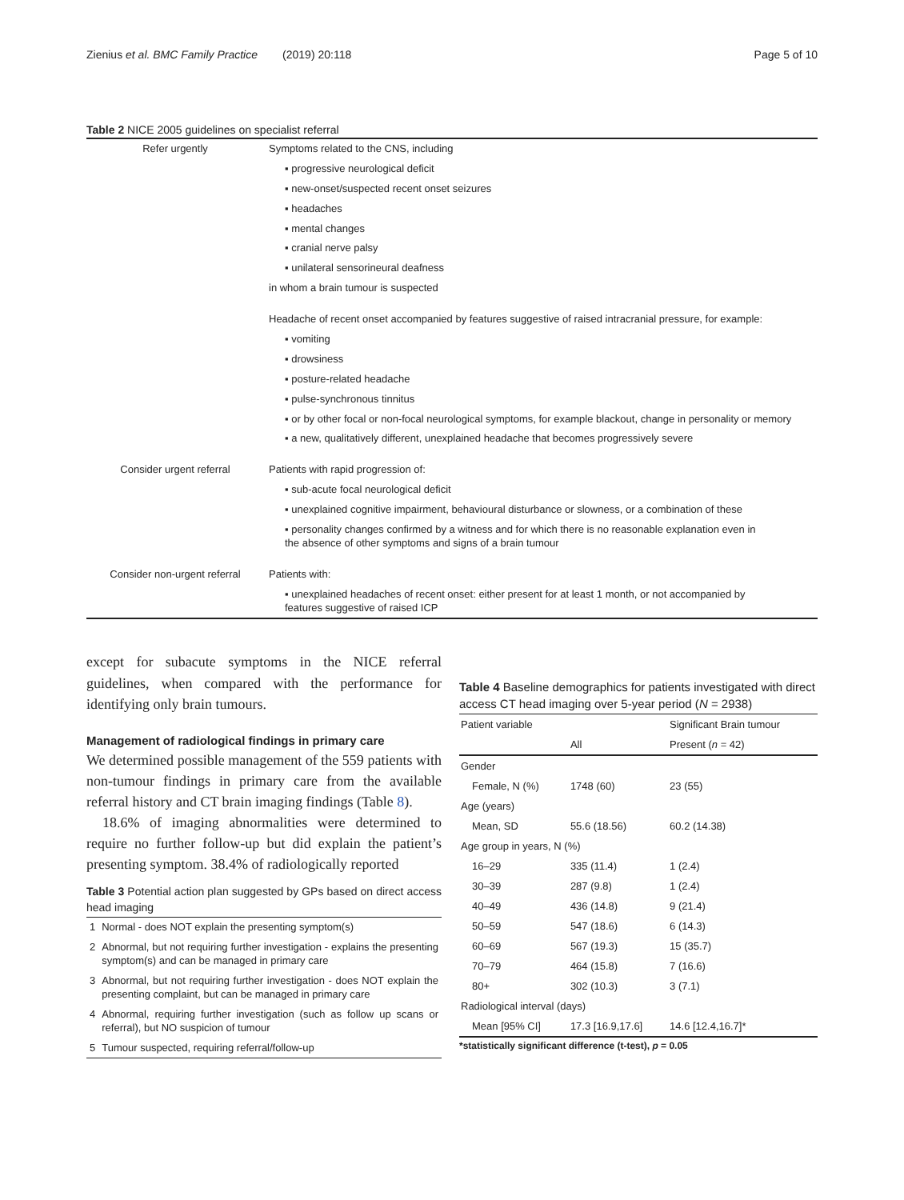Zienius et al. BMC Family Practice (2019) 20:118 Page 5 of 10
Table 2 NICE 2005 guidelines on specialist referral
| Refer urgently | Symptoms related to the CNS, including |
| | ▪ progressive neurological deficit |
| | ▪ new-onset/suspected recent onset seizures |
| | ▪ headaches |
| | ▪ mental changes |
| | ▪ cranial nerve palsy |
| | ▪ unilateral sensorineural deafness |
| | in whom a brain tumour is suspected |
| | Headache of recent onset accompanied by features suggestive of raised intracranial pressure, for example: |
| | ▪ vomiting |
| | ▪ drowsiness |
| | ▪ posture-related headache |
| | ▪ pulse-synchronous tinnitus |
| | ▪ or by other focal or non-focal neurological symptoms, for example blackout, change in personality or memory |
| | ▪ a new, qualitatively different, unexplained headache that becomes progressively severe |
| Consider urgent referral | Patients with rapid progression of: |
| | ▪ sub-acute focal neurological deficit |
| | ▪ unexplained cognitive impairment, behavioural disturbance or slowness, or a combination of these |
| | ▪ personality changes confirmed by a witness and for which there is no reasonable explanation even in the absence of other symptoms and signs of a brain tumour |
| Consider non-urgent referral | Patients with: |
| | ▪ unexplained headaches of recent onset: either present for at least 1 month, or not accompanied by features suggestive of raised ICP |
except for subacute symptoms in the NICE referral guidelines, when compared with the performance for identifying only brain tumours.
Management of radiological findings in primary care
We determined possible management of the 559 patients with non-tumour findings in primary care from the available referral history and CT brain imaging findings (Table 8).
18.6% of imaging abnormalities were determined to require no further follow-up but did explain the patient’s presenting symptom. 38.4% of radiologically reported
Table 3 Potential action plan suggested by GPs based on direct access head imaging
| 1 | Normal - does NOT explain the presenting symptom(s) |
| 2 | Abnormal, but not requiring further investigation - explains the presenting symptom(s) and can be managed in primary care |
| 3 | Abnormal, but not requiring further investigation - does NOT explain the presenting complaint, but can be managed in primary care |
| 4 | Abnormal, requiring further investigation (such as follow up scans or referral), but NO suspicion of tumour |
| 5 | Tumour suspected, requiring referral/follow-up |
Table 4 Baseline demographics for patients investigated with direct access CT head imaging over 5-year period (N = 2938)
| Patient variable | | Significant Brain tumour |
| --- | --- | --- |
| | All | Present ( n = 42) |
| Gender | | |
| Female, N (%) | 1748 (60) | 23 (55) |
| Age (years) | | |
| Mean, SD | 55.6 (18.56) | 60.2 (14.38) |
| Age group in years, N (%) | | |
| 16–29 | 335 (11.4) | 1 (2.4) |
| 30–39 | 287 (9.8) | 1 (2.4) |
| 40–49 | 436 (14.8) | 9 (21.4) |
| 50–59 | 547 (18.6) | 6 (14.3) |
| 60–69 | 567 (19.3) | 15 (35.7) |
| 70–79 | 464 (15.8) | 7 (16.6) |
| 80+ | 302 (10.3) | 3 (7.1) |
| Radiological interval (days) | | |
| Mean [95% CI] | 17.3 [16.9,17.6] | 14.6 [12.4,16.7]* |
*statistically significant difference (t-test), p = 0.05